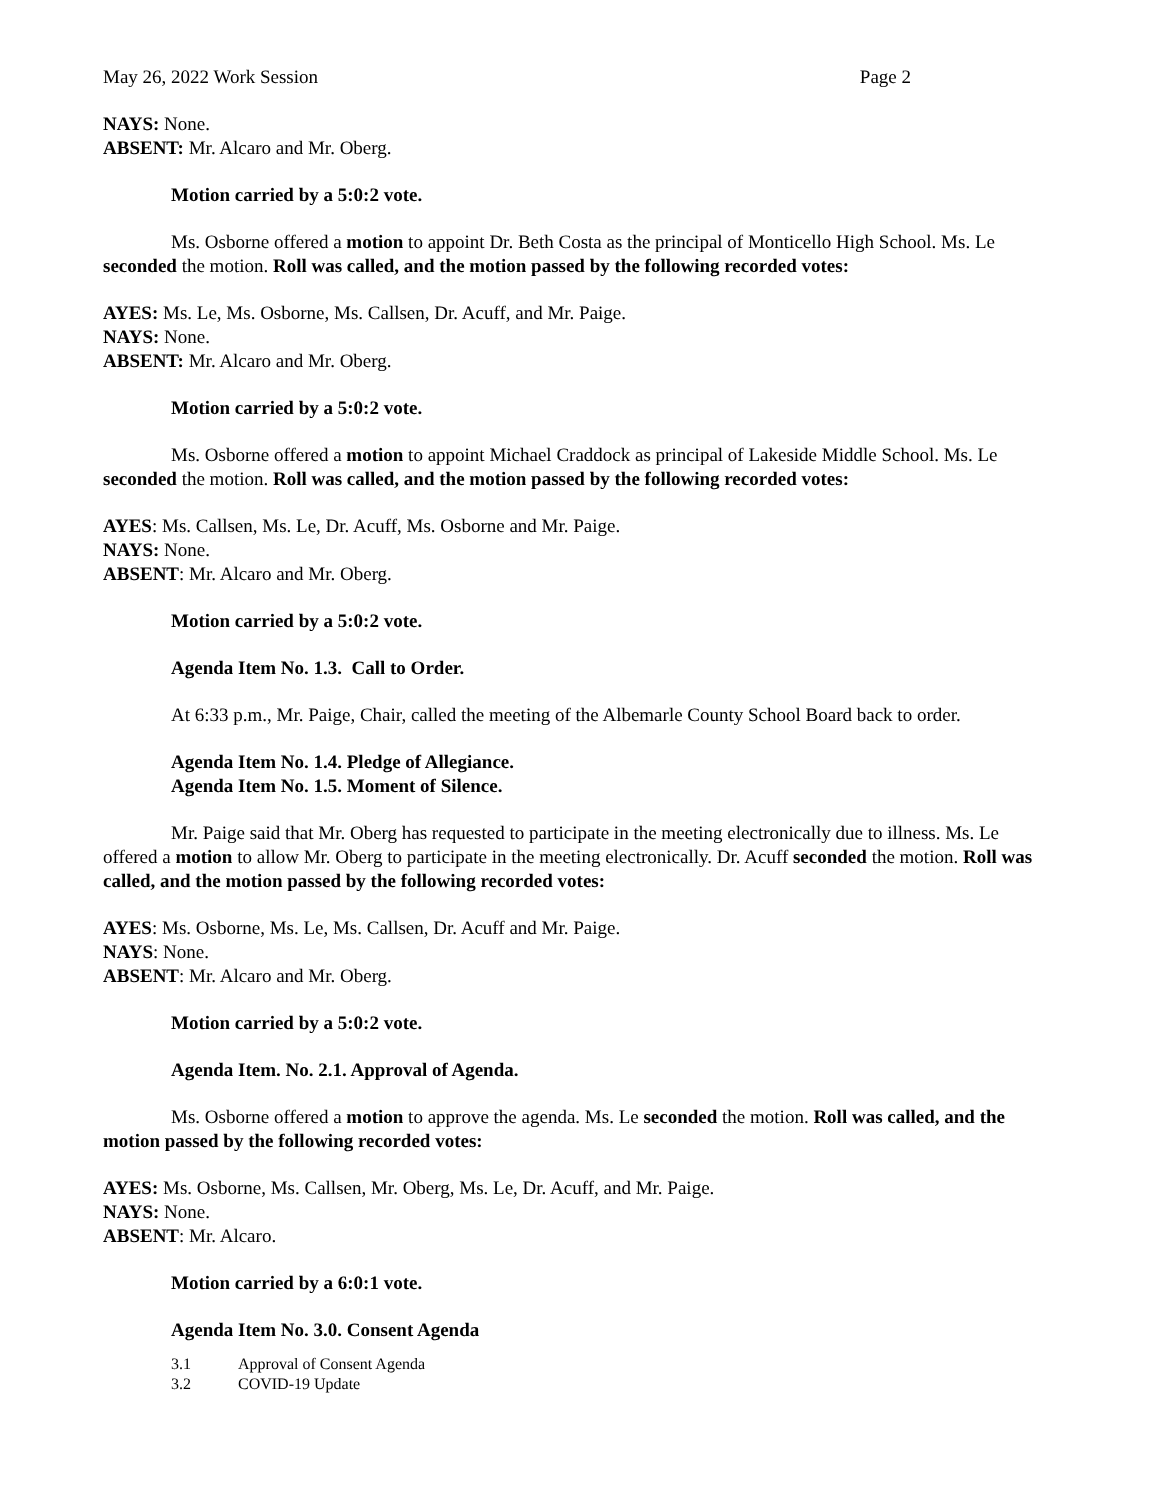May 26, 2022 Work Session Page 2
NAYS: None.
ABSENT: Mr. Alcaro and Mr. Oberg.
Motion carried by a 5:0:2 vote.
Ms. Osborne offered a motion to appoint Dr. Beth Costa as the principal of Monticello High School. Ms. Le seconded the motion. Roll was called, and the motion passed by the following recorded votes:
AYES: Ms. Le, Ms. Osborne, Ms. Callsen, Dr. Acuff, and Mr. Paige.
NAYS: None.
ABSENT: Mr. Alcaro and Mr. Oberg.
Motion carried by a 5:0:2 vote.
Ms. Osborne offered a motion to appoint Michael Craddock as principal of Lakeside Middle School. Ms. Le seconded the motion. Roll was called, and the motion passed by the following recorded votes:
AYES: Ms. Callsen, Ms. Le, Dr. Acuff, Ms. Osborne and Mr. Paige.
NAYS: None.
ABSENT: Mr. Alcaro and Mr. Oberg.
Motion carried by a 5:0:2 vote.
Agenda Item No. 1.3. Call to Order.
At 6:33 p.m., Mr. Paige, Chair, called the meeting of the Albemarle County School Board back to order.
Agenda Item No. 1.4. Pledge of Allegiance.
Agenda Item No. 1.5. Moment of Silence.
Mr. Paige said that Mr. Oberg has requested to participate in the meeting electronically due to illness. Ms. Le offered a motion to allow Mr. Oberg to participate in the meeting electronically. Dr. Acuff seconded the motion. Roll was called, and the motion passed by the following recorded votes:
AYES: Ms. Osborne, Ms. Le, Ms. Callsen, Dr. Acuff and Mr. Paige.
NAYS: None.
ABSENT: Mr. Alcaro and Mr. Oberg.
Motion carried by a 5:0:2 vote.
Agenda Item. No. 2.1. Approval of Agenda.
Ms. Osborne offered a motion to approve the agenda. Ms. Le seconded the motion. Roll was called, and the motion passed by the following recorded votes:
AYES: Ms. Osborne, Ms. Callsen, Mr. Oberg, Ms. Le, Dr. Acuff, and Mr. Paige.
NAYS: None.
ABSENT: Mr. Alcaro.
Motion carried by a 6:0:1 vote.
Agenda Item No. 3.0. Consent Agenda
3.1 Approval of Consent Agenda
3.2 COVID-19 Update